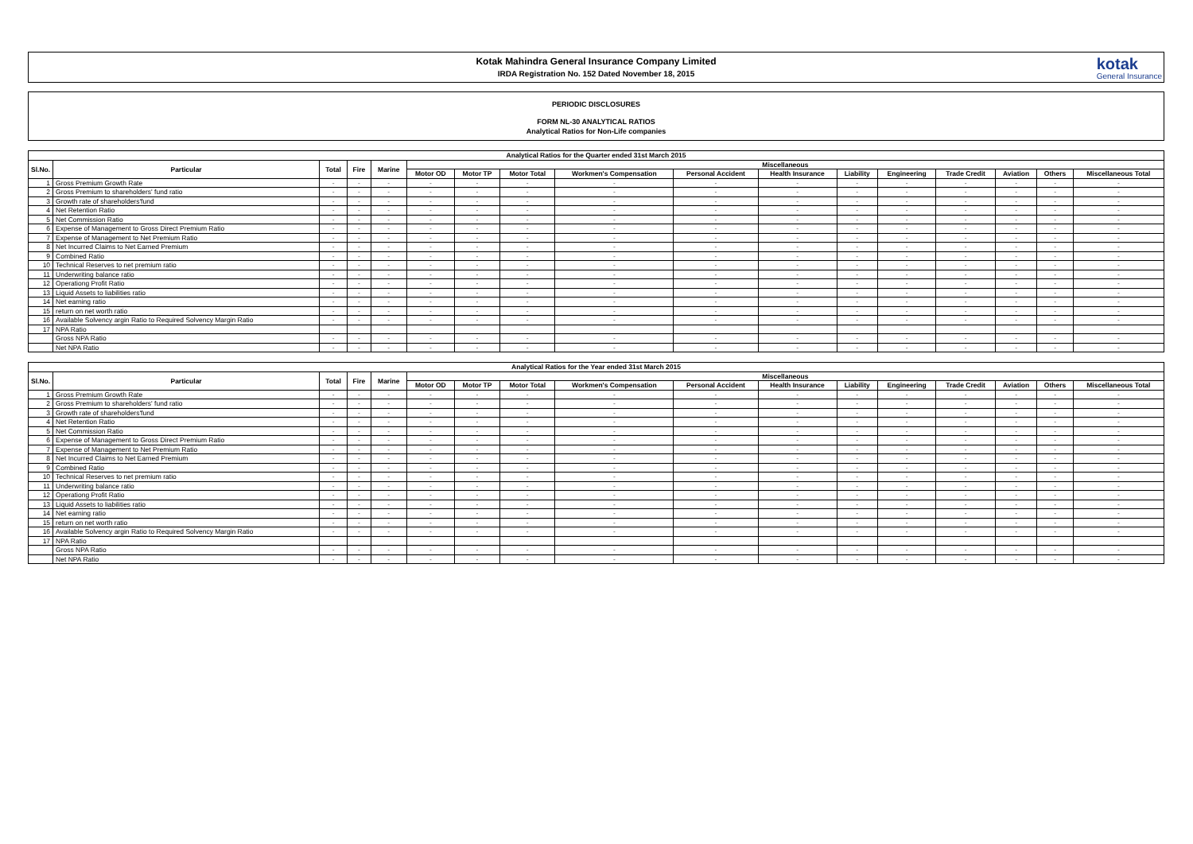Kotak Mahindra General Insurance Company Limited
IRDA Registration No. 152 Dated November 18, 2015
kotak
General Insurance
PERIODIC DISCLOSURES
FORM NL-30 ANALYTICAL RATIOS
Analytical Ratios for Non-Life companies
| Analytical Ratios for the Quarter ended 31st March 2015 | | | | | | | | | | | | | | | | |
| --- | --- | --- | --- | --- | --- | --- | --- | --- | --- | --- | --- | --- | --- | --- | --- | --- |
| Sl.No. | Particular | Total | Fire | Marine | Miscellaneous | | | | | | | | | | | |
| | | | | | Motor OD | Motor TP | Motor Total | Workmen's Compensation | Personal Accident | Health Insurance | Liability | Engineering | Trade Credit | Aviation | Others | Miscellaneous Total |
| 1 | Gross Premium Growth Rate | - | - | - | - | - | - | - | - | - | - | - | - | - | - | - |
| 2 | Gross Premium to shareholders' fund ratio | - | - | - | - | - | - | - | - | - | - | - | - | - | - | - |
| 3 | Growth rate of shareholders'fund | - | - | - | - | - | - | - | - | - | - | - | - | - | - | - |
| 4 | Net Retention Ratio | - | - | - | - | - | - | - | - | - | - | - | - | - | - | - |
| 5 | Net Commission Ratio | - | - | - | - | - | - | - | - | - | - | - | - | - | - | - |
| 6 | Expense of Management to Gross Direct Premium Ratio | - | - | - | - | - | - | - | - | - | - | - | - | - | - | - |
| 7 | Expense of Management to Net Premium Ratio | - | - | - | - | - | - | - | - | - | - | - | - | - | - | - |
| 8 | Net Incurred Claims to Net Earned Premium | - | - | - | - | - | - | - | - | - | - | - | - | - | - | - |
| 9 | Combined Ratio | - | - | - | - | - | - | - | - | - | - | - | - | - | - | - |
| 10 | Technical Reserves to net premium ratio | - | - | - | - | - | - | - | - | - | - | - | - | - | - | - |
| 11 | Underwriting balance ratio | - | - | - | - | - | - | - | - | - | - | - | - | - | - | - |
| 12 | Operationg Profit Ratio | - | - | - | - | - | - | - | - | - | - | - | - | - | - | - |
| 13 | Liquid Assets to liabilities ratio | - | - | - | - | - | - | - | - | - | - | - | - | - | - | - |
| 14 | Net earning ratio | - | - | - | - | - | - | - | - | - | - | - | - | - | - | - |
| 15 | return on net worth ratio | - | - | - | - | - | - | - | - | - | - | - | - | - | - | - |
| 16 | Available Solvency argin Ratio to Required Solvency Margin Ratio | - | - | - | - | - | - | - | - | - | - | - | - | - | - | - |
| 17 | NPA Ratio | | | | | | | | | | | | | | | |
| | Gross NPA Ratio | - | - | - | - | - | - | - | - | - | - | - | - | - | - | - |
| | Net NPA Ratio | - | - | - | - | - | - | - | - | - | - | - | - | - | - | - |
| Analytical Ratios for the Year ended 31st March 2015 | | | | | | | | | | | | | | | | |
| --- | --- | --- | --- | --- | --- | --- | --- | --- | --- | --- | --- | --- | --- | --- | --- | --- |
| Sl.No. | Particular | Total | Fire | Marine | Miscellaneous | | | | | | | | | | | |
| | | | | | Motor OD | Motor TP | Motor Total | Workmen's Compensation | Personal Accident | Health Insurance | Liability | Engineering | Trade Credit | Aviation | Others | Miscellaneous Total |
| 1 | Gross Premium Growth Rate | - | - | - | - | - | - | - | - | - | - | - | - | - | - | - |
| 2 | Gross Premium to shareholders' fund ratio | - | - | - | - | - | - | - | - | - | - | - | - | - | - | - |
| 3 | Growth rate of shareholders'fund | - | - | - | - | - | - | - | - | - | - | - | - | - | - | - |
| 4 | Net Retention Ratio | - | - | - | - | - | - | - | - | - | - | - | - | - | - | - |
| 5 | Net Commission Ratio | - | - | - | - | - | - | - | - | - | - | - | - | - | - | - |
| 6 | Expense of Management to Gross Direct Premium Ratio | - | - | - | - | - | - | - | - | - | - | - | - | - | - | - |
| 7 | Expense of Management to Net Premium Ratio | - | - | - | - | - | - | - | - | - | - | - | - | - | - | - |
| 8 | Net Incurred Claims to Net Earned Premium | - | - | - | - | - | - | - | - | - | - | - | - | - | - | - |
| 9 | Combined Ratio | - | - | - | - | - | - | - | - | - | - | - | - | - | - | - |
| 10 | Technical Reserves to net premium ratio | - | - | - | - | - | - | - | - | - | - | - | - | - | - | - |
| 11 | Underwriting balance ratio | - | - | - | - | - | - | - | - | - | - | - | - | - | - | - |
| 12 | Operationg Profit Ratio | - | - | - | - | - | - | - | - | - | - | - | - | - | - | - |
| 13 | Liquid Assets to liabilities ratio | - | - | - | - | - | - | - | - | - | - | - | - | - | - | - |
| 14 | Net earning ratio | - | - | - | - | - | - | - | - | - | - | - | - | - | - | - |
| 15 | return on net worth ratio | - | - | - | - | - | - | - | - | - | - | - | - | - | - | - |
| 16 | Available Solvency argin Ratio to Required Solvency Margin Ratio | - | - | - | - | - | - | - | - | - | - | - | - | - | - | - |
| 17 | NPA Ratio | | | | | | | | | | | | | | | |
| | Gross NPA Ratio | - | - | - | - | - | - | - | - | - | - | - | - | - | - | - |
| | Net NPA Ratio | - | - | - | - | - | - | - | - | - | - | - | - | - | - | - |